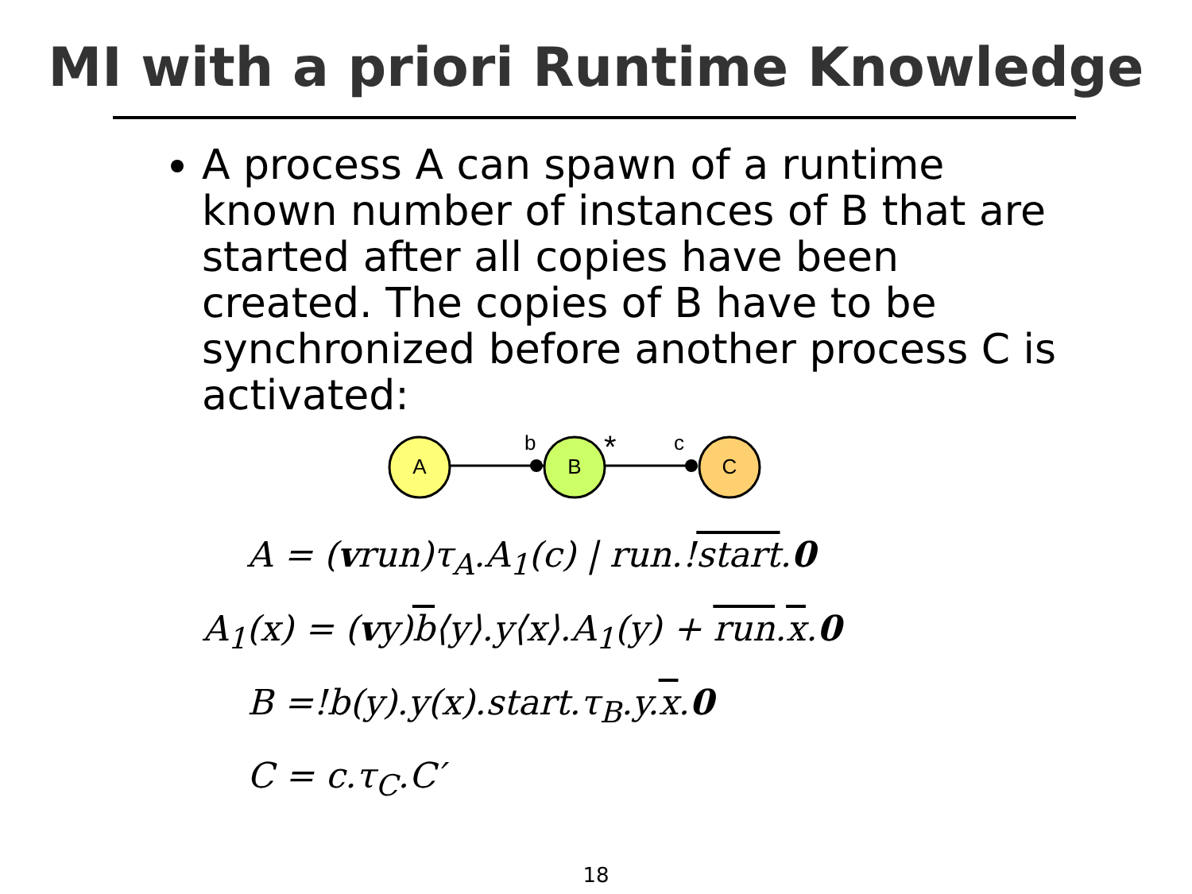MI with a priori Runtime Knowledge
A process A can spawn of a runtime known number of instances of B that are started after all copies have been created. The copies of B have to be synchronized before another process C is activated:
A
B
C
b
c
*
A = (vrun)τ<sub>A</sub>.A<sub>1</sub>(c) | run.!start.0
A<sub>1</sub>(x) = (vy)b⟨y⟩.y⟨x⟩.A<sub>1</sub>(y) + run.x.0
B =!b(y).y(x).start.τ<sub>B</sub>.y.x.0
C = c.τ<sub>C</sub>.C′
18